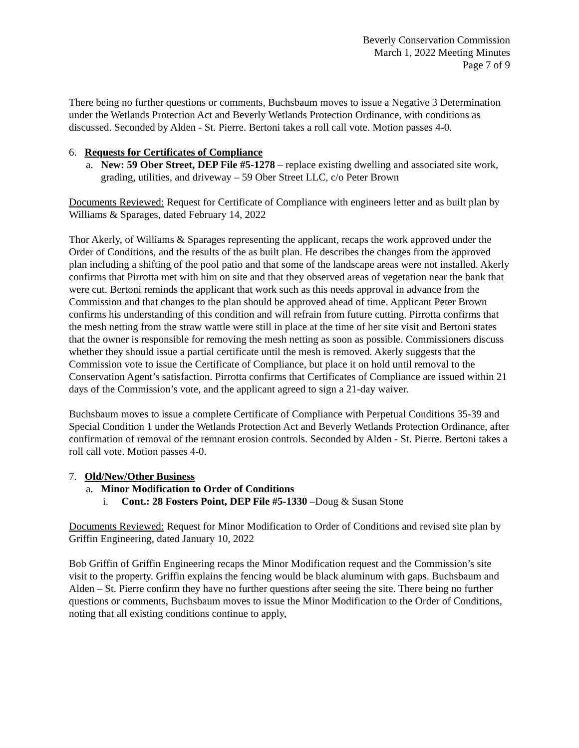Beverly Conservation Commission
March 1, 2022 Meeting Minutes
Page 7 of 9
There being no further questions or comments, Buchsbaum moves to issue a Negative 3 Determination under the Wetlands Protection Act and Beverly Wetlands Protection Ordinance, with conditions as discussed. Seconded by Alden - St. Pierre. Bertoni takes a roll call vote. Motion passes 4-0.
6. Requests for Certificates of Compliance
a. New: 59 Ober Street, DEP File #5-1278 – replace existing dwelling and associated site work, grading, utilities, and driveway – 59 Ober Street LLC, c/o Peter Brown
Documents Reviewed: Request for Certificate of Compliance with engineers letter and as built plan by Williams & Sparages, dated February 14, 2022
Thor Akerly, of Williams & Sparages representing the applicant, recaps the work approved under the Order of Conditions, and the results of the as built plan. He describes the changes from the approved plan including a shifting of the pool patio and that some of the landscape areas were not installed. Akerly confirms that Pirrotta met with him on site and that they observed areas of vegetation near the bank that were cut. Bertoni reminds the applicant that work such as this needs approval in advance from the Commission and that changes to the plan should be approved ahead of time. Applicant Peter Brown confirms his understanding of this condition and will refrain from future cutting. Pirrotta confirms that the mesh netting from the straw wattle were still in place at the time of her site visit and Bertoni states that the owner is responsible for removing the mesh netting as soon as possible. Commissioners discuss whether they should issue a partial certificate until the mesh is removed. Akerly suggests that the Commission vote to issue the Certificate of Compliance, but place it on hold until removal to the Conservation Agent’s satisfaction. Pirrotta confirms that Certificates of Compliance are issued within 21 days of the Commission’s vote, and the applicant agreed to sign a 21-day waiver.
Buchsbaum moves to issue a complete Certificate of Compliance with Perpetual Conditions 35-39 and Special Condition 1 under the Wetlands Protection Act and Beverly Wetlands Protection Ordinance, after confirmation of removal of the remnant erosion controls. Seconded by Alden - St. Pierre. Bertoni takes a roll call vote. Motion passes 4-0.
7. Old/New/Other Business
a. Minor Modification to Order of Conditions
i. Cont.: 28 Fosters Point, DEP File #5-1330 –Doug & Susan Stone
Documents Reviewed: Request for Minor Modification to Order of Conditions and revised site plan by Griffin Engineering, dated January 10, 2022
Bob Griffin of Griffin Engineering recaps the Minor Modification request and the Commission’s site visit to the property. Griffin explains the fencing would be black aluminum with gaps. Buchsbaum and Alden – St. Pierre confirm they have no further questions after seeing the site. There being no further questions or comments, Buchsbaum moves to issue the Minor Modification to the Order of Conditions, noting that all existing conditions continue to apply,